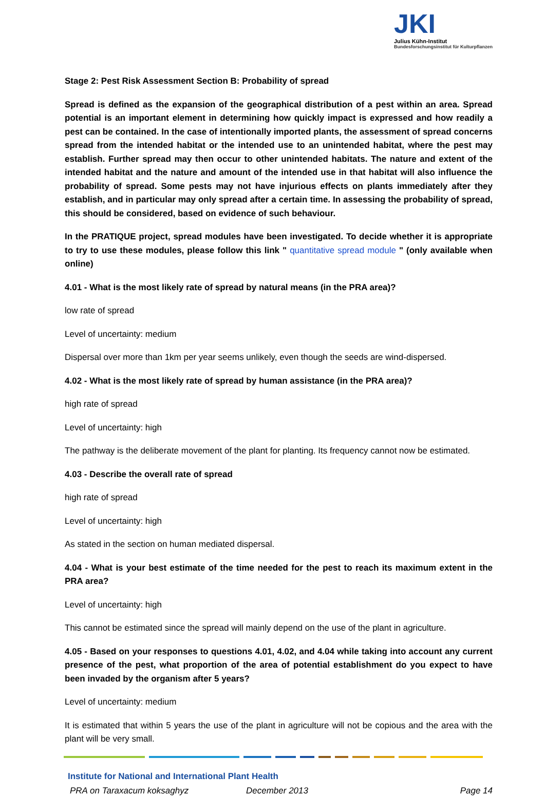JKI
Julius Kühn-Institut
Bundesforschungsinstitut für Kulturpflanzen
Stage 2: Pest Risk Assessment Section B: Probability of spread
Spread is defined as the expansion of the geographical distribution of a pest within an area. Spread potential is an important element in determining how quickly impact is expressed and how readily a pest can be contained. In the case of intentionally imported plants, the assessment of spread concerns spread from the intended habitat or the intended use to an unintended habitat, where the pest may establish. Further spread may then occur to other unintended habitats. The nature and extent of the intended habitat and the nature and amount of the intended use in that habitat will also influence the probability of spread. Some pests may not have injurious effects on plants immediately after they establish, and in particular may only spread after a certain time. In assessing the probability of spread, this should be considered, based on evidence of such behaviour.
In the PRATIQUE project, spread modules have been investigated. To decide whether it is appropriate to try to use these modules, please follow this link " quantitative spread module " (only available when online)
4.01 - What is the most likely rate of spread by natural means (in the PRA area)?
low rate of spread
Level of uncertainty: medium
Dispersal over more than 1km per year seems unlikely, even though the seeds are wind-dispersed.
4.02 - What is the most likely rate of spread by human assistance (in the PRA area)?
high rate of spread
Level of uncertainty: high
The pathway is the deliberate movement of the plant for planting. Its frequency cannot now be estimated.
4.03 - Describe the overall rate of spread
high rate of spread
Level of uncertainty: high
As stated in the section on human mediated dispersal.
4.04 - What is your best estimate of the time needed for the pest to reach its maximum extent in the PRA area?
Level of uncertainty: high
This cannot be estimated since the spread will mainly depend on the use of the plant in agriculture.
4.05 - Based on your responses to questions 4.01, 4.02, and 4.04 while taking into account any current presence of the pest, what proportion of the area of potential establishment do you expect to have been invaded by the organism after 5 years?
Level of uncertainty: medium
It is estimated that within 5 years the use of the plant in agriculture will not be copious and the area with the plant will be very small.
Institute for National and International Plant Health
PRA on Taraxacum koksaghyz December 2013 Page 14